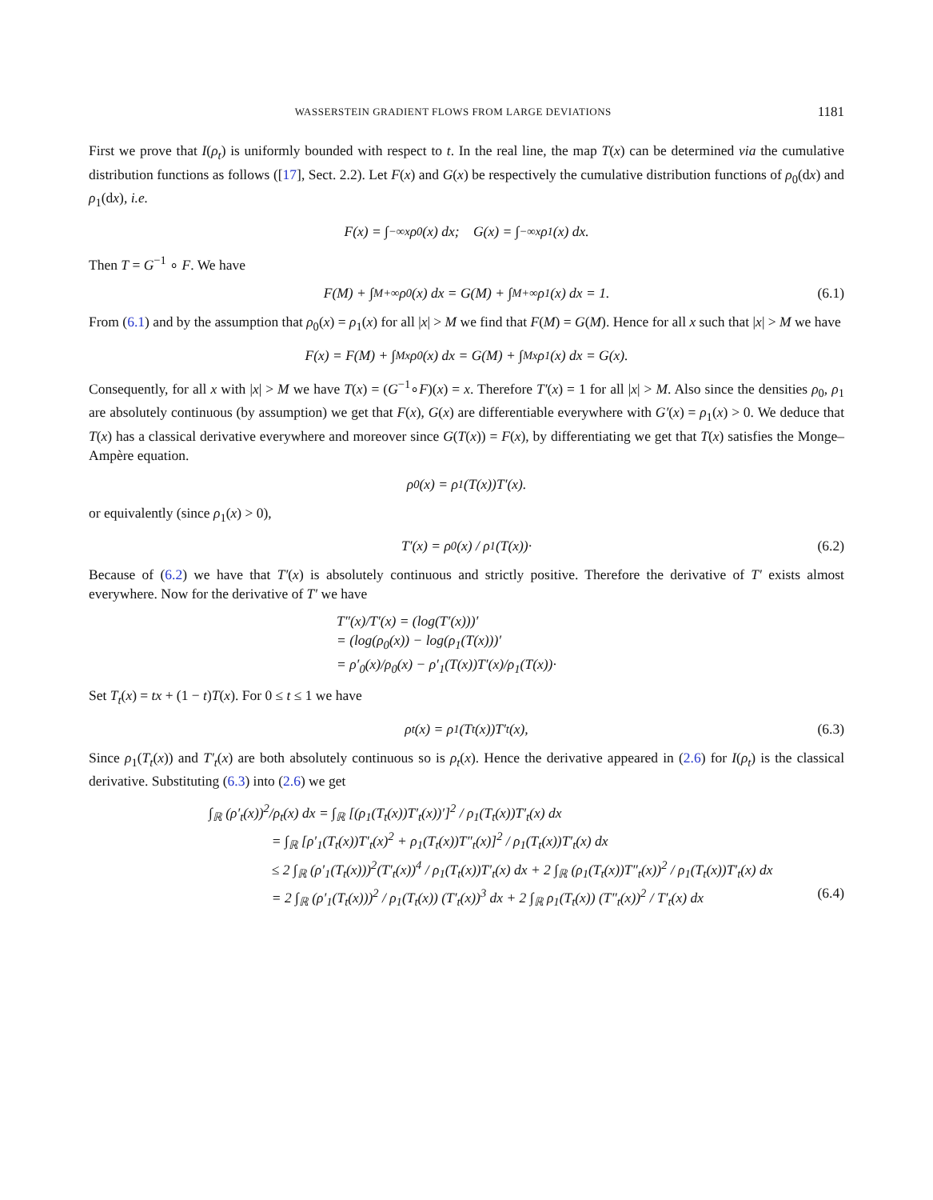WASSERSTEIN GRADIENT FLOWS FROM LARGE DEVIATIONS 1181
First we prove that I(ρ<sub>t</sub>) is uniformly bounded with respect to t. In the real line, the map T(x) can be determined via the cumulative distribution functions as follows ([17], Sect. 2.2). Let F(x) and G(x) be respectively the cumulative distribution functions of ρ<sub>0</sub>(dx) and ρ<sub>1</sub>(dx), i.e.
F(x) = ∫<sub>−∞</sub><sup>x</sup> ρ<sub>0</sub>(x) dx; G(x) = ∫<sub>−∞</sub><sup>x</sup> ρ<sub>1</sub>(x) dx.
Then T = G<sup>−1</sup> ∘ F. We have
F(M) + ∫<sub>M</sub><sup>+∞</sup> ρ<sub>0</sub>(x) dx = G(M) + ∫<sub>M</sub><sup>+∞</sup> ρ<sub>1</sub>(x) dx = 1. (6.1)
From (6.1) and by the assumption that ρ<sub>0</sub>(x) = ρ<sub>1</sub>(x) for all |x| > M we find that F(M) = G(M). Hence for all x such that |x| > M we have
F(x) = F(M) + ∫<sub>M</sub><sup>x</sup> ρ<sub>0</sub>(x) dx = G(M) + ∫<sub>M</sub><sup>x</sup> ρ<sub>1</sub>(x) dx = G(x).
Consequently, for all x with |x| > M we have T(x) = (G<sup>−1</sup>∘F)(x) = x. Therefore T′(x) = 1 for all |x| > M. Also since the densities ρ<sub>0</sub>, ρ<sub>1</sub> are absolutely continuous (by assumption) we get that F(x), G(x) are differentiable everywhere with G′(x) = ρ<sub>1</sub>(x) > 0. We deduce that T(x) has a classical derivative everywhere and moreover since G(T(x)) = F(x), by differentiating we get that T(x) satisfies the Monge–Ampère equation.
ρ<sub>0</sub>(x) = ρ<sub>1</sub>(T(x))T′(x).
or equivalently (since ρ<sub>1</sub>(x) > 0),
T′(x) = ρ<sub>0</sub>(x) / ρ<sub>1</sub>(T(x))· (6.2)
Because of (6.2) we have that T′(x) is absolutely continuous and strictly positive. Therefore the derivative of T′ exists almost everywhere. Now for the derivative of T′ we have
T″(x)/T′(x) = (log(T′(x)))′
= (log(ρ<sub>0</sub>(x)) − log(ρ<sub>1</sub>(T(x)))′
= ρ′<sub>0</sub>(x)/ρ<sub>0</sub>(x) − ρ′<sub>1</sub>(T(x))T′(x)/ρ<sub>1</sub>(T(x))·
Set T<sub>t</sub>(x) = tx + (1 − t)T(x). For 0 ≤ t ≤ 1 we have
ρ<sub>t</sub>(x) = ρ<sub>1</sub>(T<sub>t</sub>(x))T′<sub>t</sub>(x), (6.3)
Since ρ<sub>1</sub>(T<sub>t</sub>(x)) and T′<sub>t</sub>(x) are both absolutely continuous so is ρ<sub>t</sub>(x). Hence the derivative appeared in (2.6) for I(ρ<sub>t</sub>) is the classical derivative. Substituting (6.3) into (2.6) we get
∫<sub>ℝ</sub> (ρ′<sub>t</sub>(x))<sup>2</sup>/ρ<sub>t</sub>(x) dx = ∫<sub>ℝ</sub> [(ρ<sub>1</sub>(T<sub>t</sub>(x))T′<sub>t</sub>(x))′]<sup>2</sup> / ρ<sub>1</sub>(T<sub>t</sub>(x))T′<sub>t</sub>(x) dx
= ∫<sub>ℝ</sub> [ρ′<sub>1</sub>(T<sub>t</sub>(x))T′<sub>t</sub>(x)<sup>2</sup> + ρ<sub>1</sub>(T<sub>t</sub>(x))T″<sub>t</sub>(x)]<sup>2</sup> / ρ<sub>1</sub>(T<sub>t</sub>(x))T′<sub>t</sub>(x) dx
≤ 2 ∫<sub>ℝ</sub> (ρ′<sub>1</sub>(T<sub>t</sub>(x)))<sup>2</sup>(T′<sub>t</sub>(x))<sup>4</sup> / ρ<sub>1</sub>(T<sub>t</sub>(x))T′<sub>t</sub>(x) dx + 2 ∫<sub>ℝ</sub> (ρ<sub>1</sub>(T<sub>t</sub>(x))T″<sub>t</sub>(x))<sup>2</sup> / ρ<sub>1</sub>(T<sub>t</sub>(x))T′<sub>t</sub>(x) dx
= 2 ∫<sub>ℝ</sub> (ρ′<sub>1</sub>(T<sub>t</sub>(x)))<sup>2</sup> / ρ<sub>1</sub>(T<sub>t</sub>(x)) (T′<sub>t</sub>(x))<sup>3</sup> dx + 2 ∫<sub>ℝ</sub> ρ<sub>1</sub>(T<sub>t</sub>(x)) (T″<sub>t</sub>(x))<sup>2</sup> / T′<sub>t</sub>(x) dx (6.4)